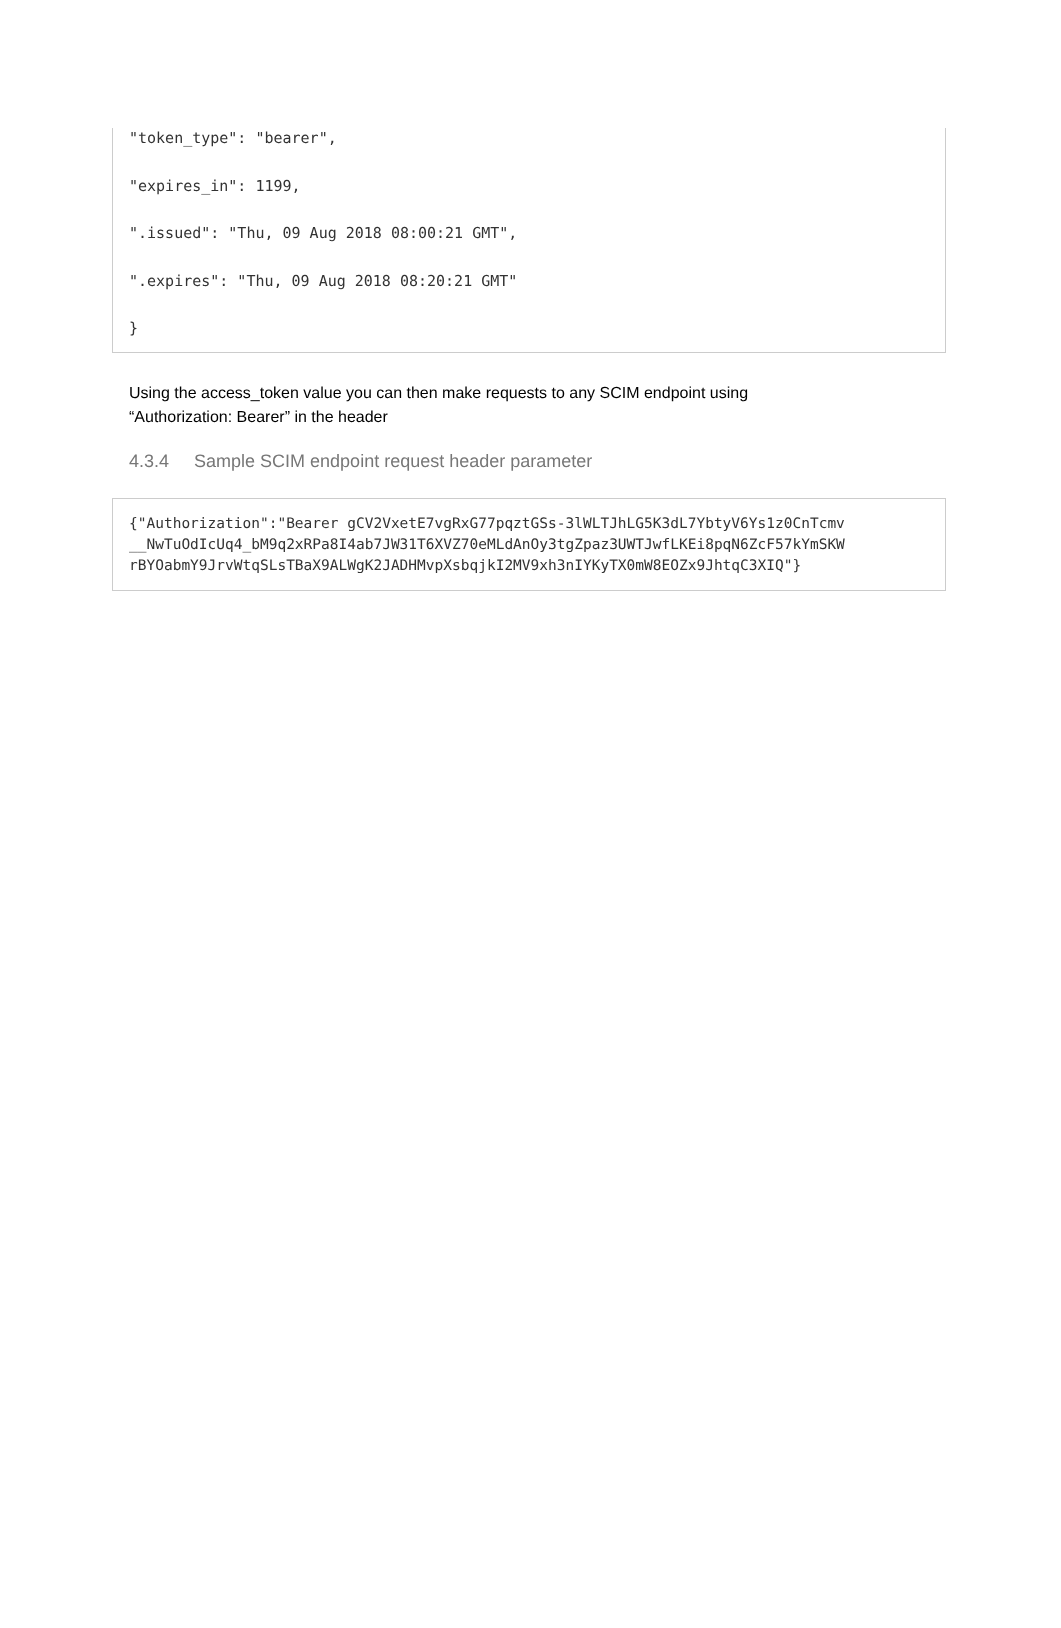"token_type": "bearer",
"expires_in": 1199,
".issued": "Thu, 09 Aug 2018 08:00:21 GMT",
".expires": "Thu, 09 Aug 2018 08:20:21 GMT"
}
Using the access_token value you can then make requests to any SCIM endpoint using “Authorization: Bearer” in the header
4.3.4 Sample SCIM endpoint request header parameter
{"Authorization":"Bearer gCV2VxetE7vgRxG77pqztGSs-3lWLTJhLG5K3dL7YbtyV6Ys1z0CnTcmv
__NwTuOdIcUq4_bM9q2xRPa8I4ab7JW31T6XVZ70eMLdAnOy3tgZpaz3UWTJwfLKEi8pqN6ZcF57kYmSKW
rBYOabmY9JrvWtqSLsTBaX9ALWgK2JADHMvpXsbqjkI2MV9xh3nIYKyTX0mW8EOZx9JhtqC3XIQ"}